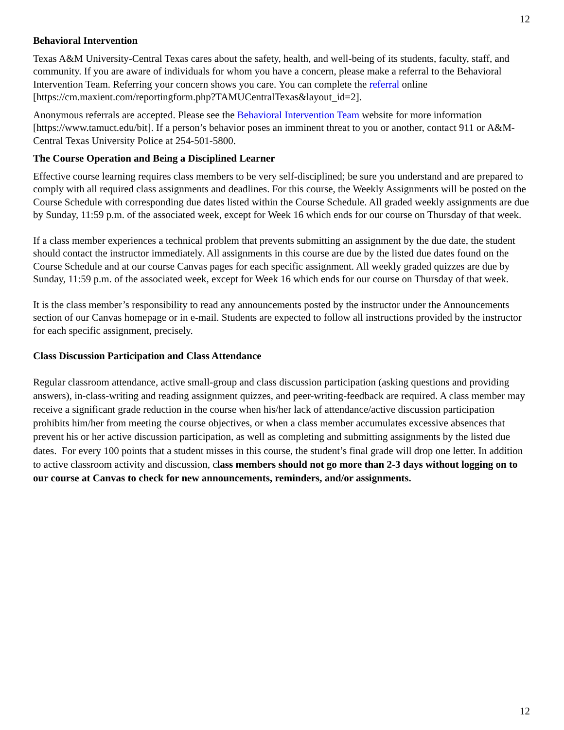12
Behavioral Intervention
Texas A&M University-Central Texas cares about the safety, health, and well-being of its students, faculty, staff, and community. If you are aware of individuals for whom you have a concern, please make a referral to the Behavioral Intervention Team. Referring your concern shows you care. You can complete the referral online [https://cm.maxient.com/reportingform.php?TAMUCentralTexas&layout_id=2].
Anonymous referrals are accepted. Please see the Behavioral Intervention Team website for more information [https://www.tamuct.edu/bit]. If a person’s behavior poses an imminent threat to you or another, contact 911 or A&M-Central Texas University Police at 254-501-5800.
The Course Operation and Being a Disciplined Learner
Effective course learning requires class members to be very self-disciplined; be sure you understand and are prepared to comply with all required class assignments and deadlines. For this course, the Weekly Assignments will be posted on the Course Schedule with corresponding due dates listed within the Course Schedule. All graded weekly assignments are due by Sunday, 11:59 p.m. of the associated week, except for Week 16 which ends for our course on Thursday of that week.
If a class member experiences a technical problem that prevents submitting an assignment by the due date, the student should contact the instructor immediately. All assignments in this course are due by the listed due dates found on the Course Schedule and at our course Canvas pages for each specific assignment. All weekly graded quizzes are due by Sunday, 11:59 p.m. of the associated week, except for Week 16 which ends for our course on Thursday of that week.
It is the class member’s responsibility to read any announcements posted by the instructor under the Announcements section of our Canvas homepage or in e-mail. Students are expected to follow all instructions provided by the instructor for each specific assignment, precisely.
Class Discussion Participation and Class Attendance
Regular classroom attendance, active small-group and class discussion participation (asking questions and providing answers), in-class-writing and reading assignment quizzes, and peer-writing-feedback are required. A class member may receive a significant grade reduction in the course when his/her lack of attendance/active discussion participation prohibits him/her from meeting the course objectives, or when a class member accumulates excessive absences that prevent his or her active discussion participation, as well as completing and submitting assignments by the listed due dates. For every 100 points that a student misses in this course, the student’s final grade will drop one letter. In addition to active classroom activity and discussion, class members should not go more than 2-3 days without logging on to our course at Canvas to check for new announcements, reminders, and/or assignments.
12